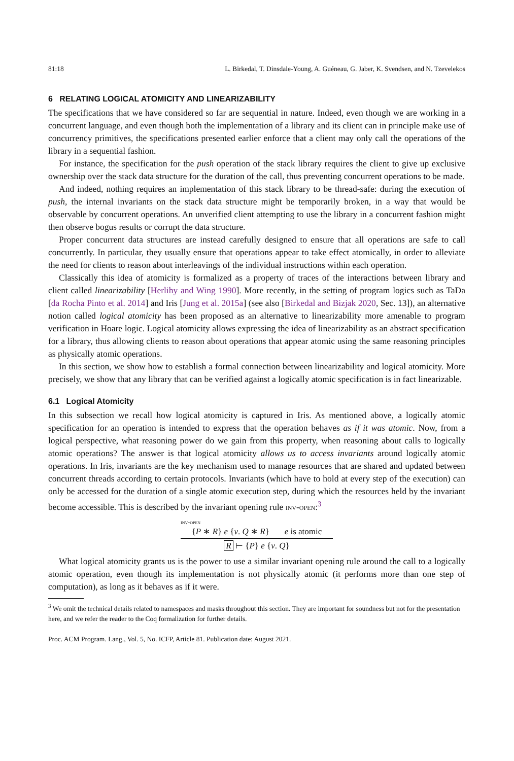81:18 L. Birkedal, T. Dinsdale-Young, A. Guéneau, G. Jaber, K. Svendsen, and N. Tzevelekos
6 RELATING LOGICAL ATOMICITY AND LINEARIZABILITY
The specifications that we have considered so far are sequential in nature. Indeed, even though we are working in a concurrent language, and even though both the implementation of a library and its client can in principle make use of concurrency primitives, the specifications presented earlier enforce that a client may only call the operations of the library in a sequential fashion.
For instance, the specification for the push operation of the stack library requires the client to give up exclusive ownership over the stack data structure for the duration of the call, thus preventing concurrent operations to be made.
And indeed, nothing requires an implementation of this stack library to be thread-safe: during the execution of push, the internal invariants on the stack data structure might be temporarily broken, in a way that would be observable by concurrent operations. An unverified client attempting to use the library in a concurrent fashion might then observe bogus results or corrupt the data structure.
Proper concurrent data structures are instead carefully designed to ensure that all operations are safe to call concurrently. In particular, they usually ensure that operations appear to take effect atomically, in order to alleviate the need for clients to reason about interleavings of the individual instructions within each operation.
Classically this idea of atomicity is formalized as a property of traces of the interactions between library and client called linearizability [Herlihy and Wing 1990]. More recently, in the setting of program logics such as TaDa [da Rocha Pinto et al. 2014] and Iris [Jung et al. 2015a] (see also [Birkedal and Bizjak 2020, Sec. 13]), an alternative notion called logical atomicity has been proposed as an alternative to linearizability more amenable to program verification in Hoare logic. Logical atomicity allows expressing the idea of linearizability as an abstract specification for a library, thus allowing clients to reason about operations that appear atomic using the same reasoning principles as physically atomic operations.
In this section, we show how to establish a formal connection between linearizability and logical atomicity. More precisely, we show that any library that can be verified against a logically atomic specification is in fact linearizable.
6.1 Logical Atomicity
In this subsection we recall how logical atomicity is captured in Iris. As mentioned above, a logically atomic specification for an operation is intended to express that the operation behaves as if it was atomic. Now, from a logical perspective, what reasoning power do we gain from this property, when reasoning about calls to logically atomic operations? The answer is that logical atomicity allows us to access invariants around logically atomic operations. In Iris, invariants are the key mechanism used to manage resources that are shared and updated between concurrent threads according to certain protocols. Invariants (which have to hold at every step of the execution) can only be accessed for the duration of a single atomic execution step, during which the resources held by the invariant become accessible. This is described by the invariant opening rule inv-open:<sup>3</sup>
inv-open
{P ∗ R} e {v. Q ∗ R} e is atomic
R ⊢ {P} e {v. Q}
What logical atomicity grants us is the power to use a similar invariant opening rule around the call to a logically atomic operation, even though its implementation is not physically atomic (it performs more than one step of computation), as long as it behaves as if it were.
<sup>3</sup> We omit the technical details related to namespaces and masks throughout this section. They are important for soundness but not for the presentation here, and we refer the reader to the Coq formalization for further details.
Proc. ACM Program. Lang., Vol. 5, No. ICFP, Article 81. Publication date: August 2021.